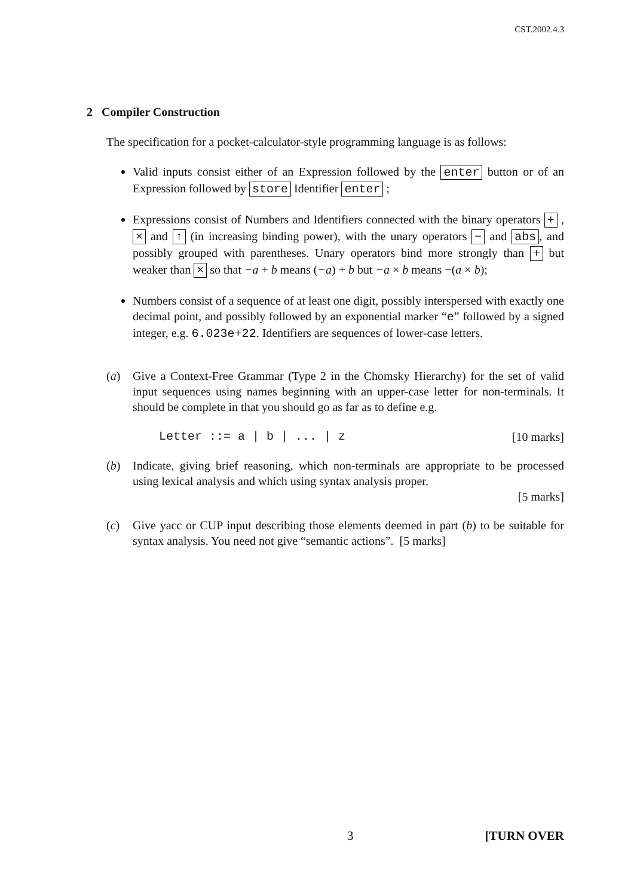CST.2002.4.3
2 Compiler Construction
The specification for a pocket-calculator-style programming language is as follows:
Valid inputs consist either of an Expression followed by the enter button or of an Expression followed by store Identifier enter ;
Expressions consist of Numbers and Identifiers connected with the binary operators + , × and ↑ (in increasing binding power), with the unary operators − and abs, and possibly grouped with parentheses. Unary operators bind more strongly than + but weaker than × so that −a + b means (−a) + b but −a × b means −(a × b);
Numbers consist of a sequence of at least one digit, possibly interspersed with exactly one decimal point, and possibly followed by an exponential marker “e” followed by a signed integer, e.g. 6.023e+22. Identifiers are sequences of lower-case letters.
(a) Give a Context-Free Grammar (Type 2 in the Chomsky Hierarchy) for the set of valid input sequences using names beginning with an upper-case letter for non-terminals. It should be complete in that you should go as far as to define e.g.
Letter ::= a | b | ... | z [10 marks]
(b) Indicate, giving brief reasoning, which non-terminals are appropriate to be processed using lexical analysis and which using syntax analysis proper.
[5 marks]
(c) Give yacc or CUP input describing those elements deemed in part (b) to be suitable for syntax analysis. You need not give “semantic actions”. [5 marks]
3 [TURN OVER